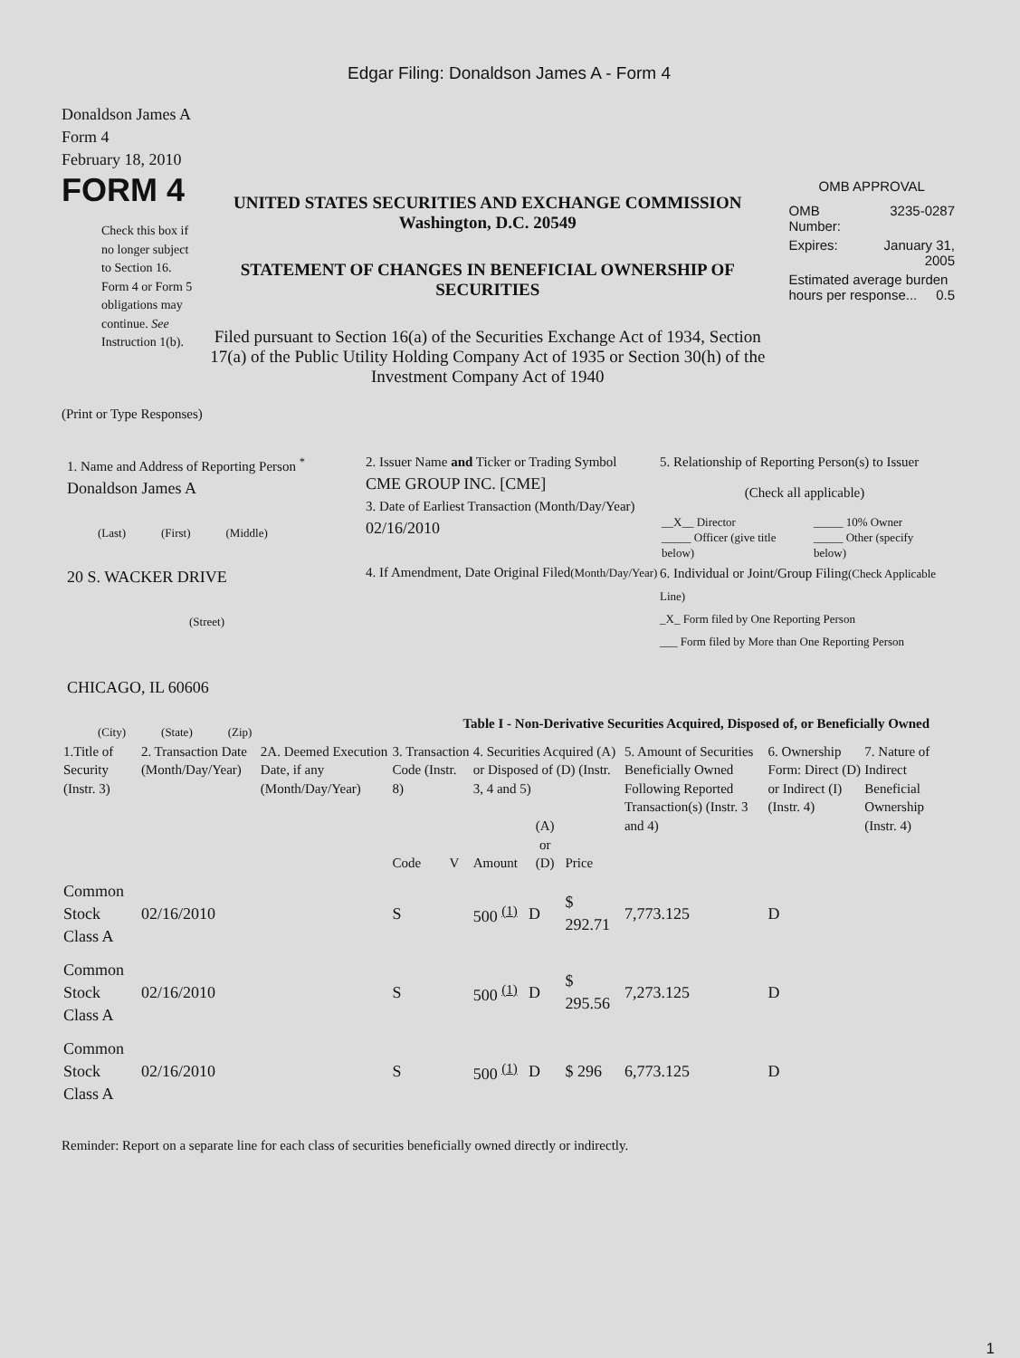Edgar Filing: Donaldson James A - Form 4
Donaldson James A
Form 4
February 18, 2010
FORM 4
Check this box if no longer subject to Section 16. Form 4 or Form 5 obligations may continue. See Instruction 1(b).
UNITED STATES SECURITIES AND EXCHANGE COMMISSION
Washington, D.C. 20549
STATEMENT OF CHANGES IN BENEFICIAL OWNERSHIP OF SECURITIES
Filed pursuant to Section 16(a) of the Securities Exchange Act of 1934, Section 17(a) of the Public Utility Holding Company Act of 1935 or Section 30(h) of the Investment Company Act of 1940
OMB APPROVAL
| OMB Number: | 3235-0287 |
| Expires: | January 31, 2005 |
| Estimated average burden hours per response... 0.5 | |
(Print or Type Responses)
1. Name and Address of Reporting Person <sup>*</sup>
Donaldson James A
(Last) (First) (Middle)
20 S. WACKER DRIVE
(Street)
CHICAGO, IL 60606
(City) (State) (Zip)
2. Issuer Name and Ticker or Trading Symbol
CME GROUP INC. [CME]
3. Date of Earliest Transaction (Month/Day/Year)
02/16/2010
4. If Amendment, Date Original Filed(Month/Day/Year)
5. Relationship of Reporting Person(s) to Issuer
(Check all applicable)
| __X__ Director _____ Officer (give title below) | _____ 10% Owner _____ Other (specify below) |
6. Individual or Joint/Group Filing(Check Applicable Line)
_X_ Form filed by One Reporting Person
___ Form filed by More than One Reporting Person
Table I - Non-Derivative Securities Acquired, Disposed of, or Beneficially Owned
| 1.Title of Security (Instr. 3) | 2. Transaction Date (Month/Day/Year) | 2A. Deemed Execution Date, if any (Month/Day/Year) | 3. Transaction Code (Instr. 8) | | 4. Securities Acquired (A) or Disposed of (D) (Instr. 3, 4 and 5) | | | 5. Amount of Securities Beneficially Owned Following Reported Transaction(s) (Instr. 3 and 4) | 6. Ownership Form: Direct (D) or Indirect (I) (Instr. 4) | 7. Nature of Indirect Beneficial Ownership (Instr. 4) |
| --- | --- | --- | --- | --- | --- | --- | --- | --- | --- | --- |
| | | | Code | V | Amount | (A) or (D) | Price | | | |
| Common Stock Class A | 02/16/2010 | | S | | 500 <sup>(1)</sup> | D | $ 292.71 | 7,773.125 | D | |
| Common Stock Class A | 02/16/2010 | | S | | 500 <sup>(1)</sup> | D | $ 295.56 | 7,273.125 | D | |
| Common Stock Class A | 02/16/2010 | | S | | 500 <sup>(1)</sup> | D | $ 296 | 6,773.125 | D | |
Reminder: Report on a separate line for each class of securities beneficially owned directly or indirectly.
1